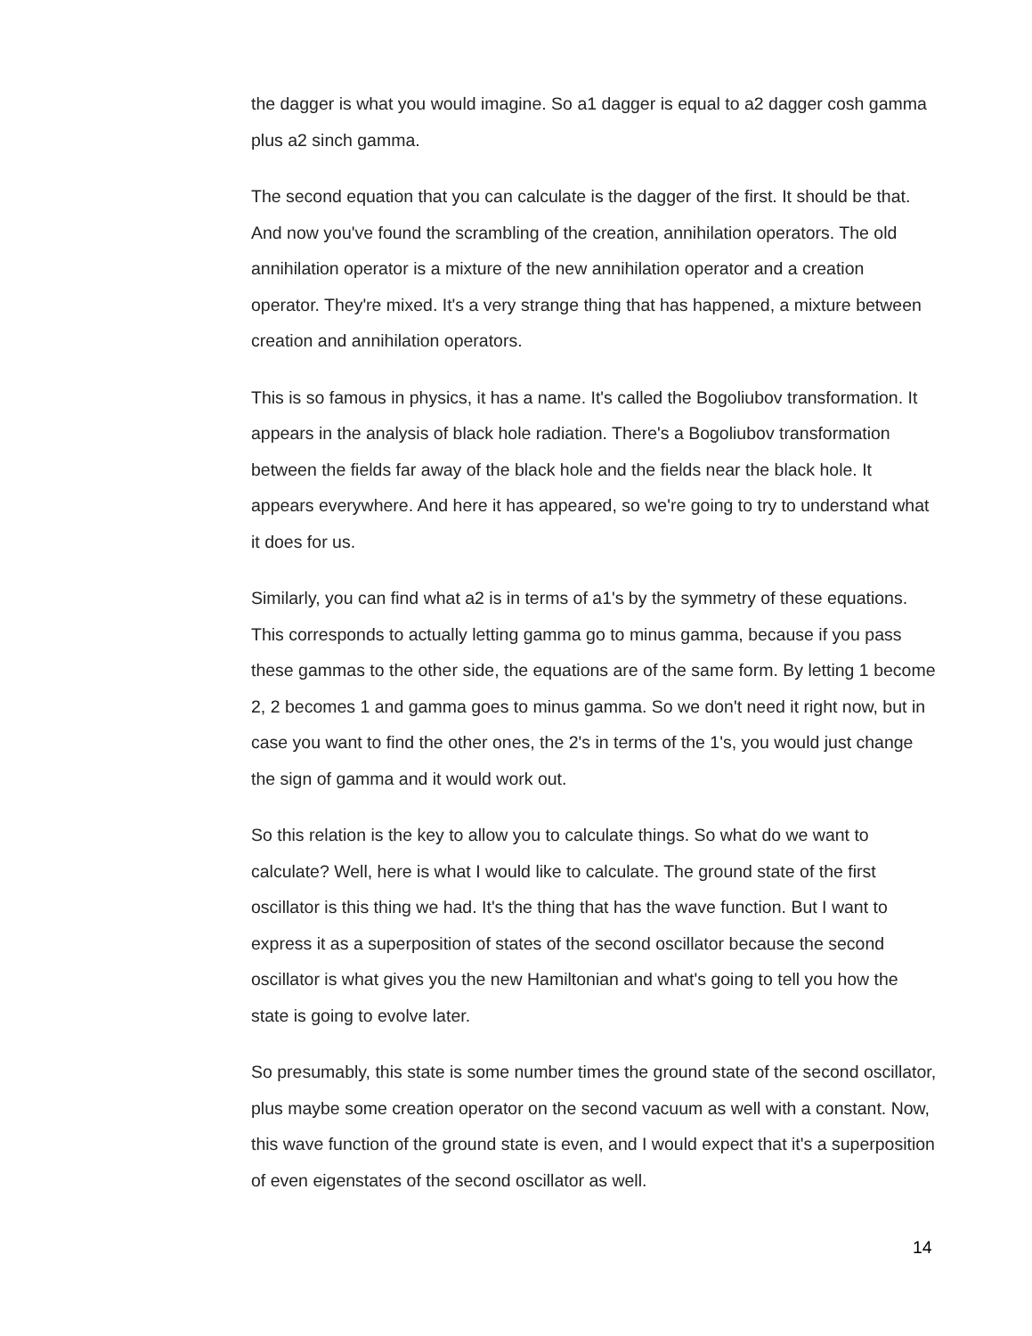the dagger is what you would imagine. So a1 dagger is equal to a2 dagger cosh gamma plus a2 sinch gamma.
The second equation that you can calculate is the dagger of the first. It should be that. And now you've found the scrambling of the creation, annihilation operators. The old annihilation operator is a mixture of the new annihilation operator and a creation operator. They're mixed. It's a very strange thing that has happened, a mixture between creation and annihilation operators.
This is so famous in physics, it has a name. It's called the Bogoliubov transformation. It appears in the analysis of black hole radiation. There's a Bogoliubov transformation between the fields far away of the black hole and the fields near the black hole. It appears everywhere. And here it has appeared, so we're going to try to understand what it does for us.
Similarly, you can find what a2 is in terms of a1's by the symmetry of these equations. This corresponds to actually letting gamma go to minus gamma, because if you pass these gammas to the other side, the equations are of the same form. By letting 1 become 2, 2 becomes 1 and gamma goes to minus gamma. So we don't need it right now, but in case you want to find the other ones, the 2's in terms of the 1's, you would just change the sign of gamma and it would work out.
So this relation is the key to allow you to calculate things. So what do we want to calculate? Well, here is what I would like to calculate. The ground state of the first oscillator is this thing we had. It's the thing that has the wave function. But I want to express it as a superposition of states of the second oscillator because the second oscillator is what gives you the new Hamiltonian and what's going to tell you how the state is going to evolve later.
So presumably, this state is some number times the ground state of the second oscillator, plus maybe some creation operator on the second vacuum as well with a constant. Now, this wave function of the ground state is even, and I would expect that it's a superposition of even eigenstates of the second oscillator as well.
14